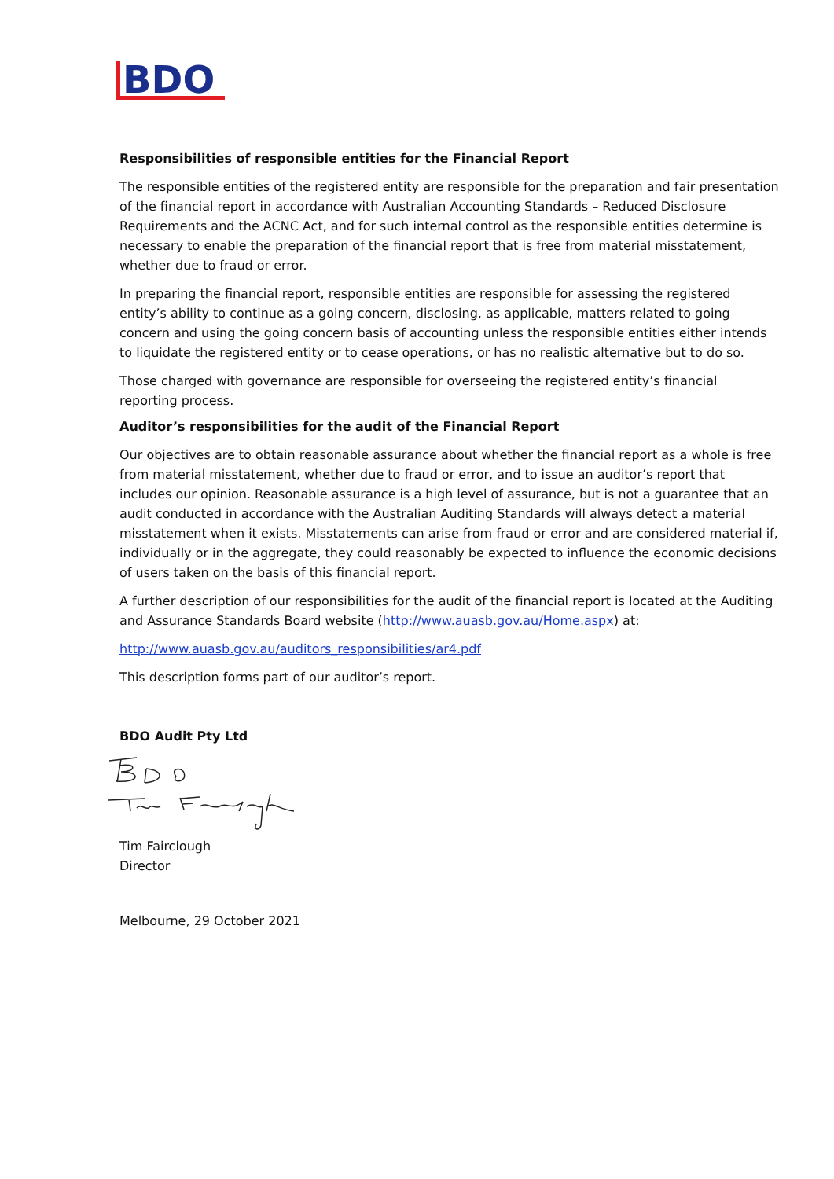BDO
Responsibilities of responsible entities for the Financial Report
The responsible entities of the registered entity are responsible for the preparation and fair presentation of the financial report in accordance with Australian Accounting Standards – Reduced Disclosure Requirements and the ACNC Act, and for such internal control as the responsible entities determine is necessary to enable the preparation of the financial report that is free from material misstatement, whether due to fraud or error.
In preparing the financial report, responsible entities are responsible for assessing the registered entity’s ability to continue as a going concern, disclosing, as applicable, matters related to going concern and using the going concern basis of accounting unless the responsible entities either intends to liquidate the registered entity or to cease operations, or has no realistic alternative but to do so.
Those charged with governance are responsible for overseeing the registered entity’s financial reporting process.
Auditor’s responsibilities for the audit of the Financial Report
Our objectives are to obtain reasonable assurance about whether the financial report as a whole is free from material misstatement, whether due to fraud or error, and to issue an auditor’s report that includes our opinion. Reasonable assurance is a high level of assurance, but is not a guarantee that an audit conducted in accordance with the Australian Auditing Standards will always detect a material misstatement when it exists. Misstatements can arise from fraud or error and are considered material if, individually or in the aggregate, they could reasonably be expected to influence the economic decisions of users taken on the basis of this financial report.
A further description of our responsibilities for the audit of the financial report is located at the Auditing and Assurance Standards Board website (http://www.auasb.gov.au/Home.aspx) at:
http://www.auasb.gov.au/auditors_responsibilities/ar4.pdf
This description forms part of our auditor’s report.
BDO Audit Pty Ltd
Tim Fairclough
Director
Melbourne, 29 October 2021